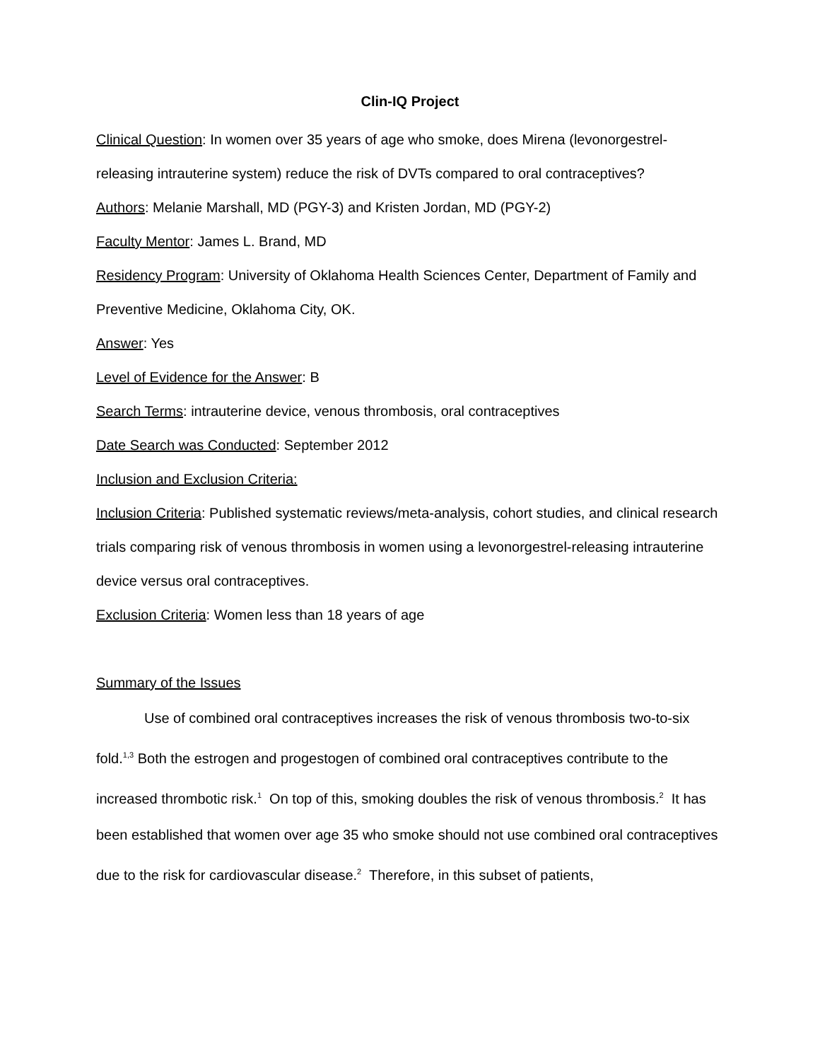Clin-IQ Project
Clinical Question: In women over 35 years of age who smoke, does Mirena (levonorgestrel-releasing intrauterine system) reduce the risk of DVTs compared to oral contraceptives?
Authors: Melanie Marshall, MD (PGY-3) and Kristen Jordan, MD (PGY-2)
Faculty Mentor: James L. Brand, MD
Residency Program: University of Oklahoma Health Sciences Center, Department of Family and Preventive Medicine, Oklahoma City, OK.
Answer: Yes
Level of Evidence for the Answer: B
Search Terms: intrauterine device, venous thrombosis, oral contraceptives
Date Search was Conducted: September 2012
Inclusion and Exclusion Criteria:
Inclusion Criteria: Published systematic reviews/meta-analysis, cohort studies, and clinical research trials comparing risk of venous thrombosis in women using a levonorgestrel-releasing intrauterine device versus oral contraceptives.
Exclusion Criteria: Women less than 18 years of age
Summary of the Issues
Use of combined oral contraceptives increases the risk of venous thrombosis two-to-six fold.<sup>1,3</sup> Both the estrogen and progestogen of combined oral contraceptives contribute to the increased thrombotic risk.<sup>1</sup> On top of this, smoking doubles the risk of venous thrombosis.<sup>2</sup> It has been established that women over age 35 who smoke should not use combined oral contraceptives due to the risk for cardiovascular disease.<sup>2</sup> Therefore, in this subset of patients,